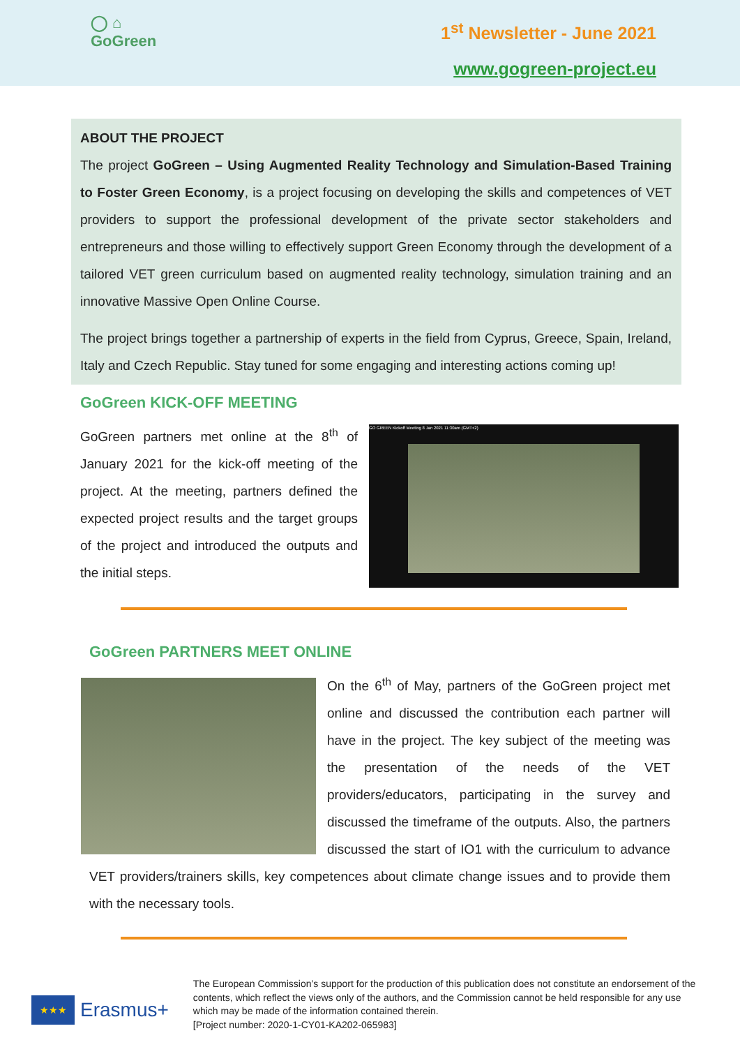◯ ⌂
GoGreen
1<sup>st</sup> Newsletter - June 2021
www.gogreen-project.eu
ABOUT THE PROJECT
The project GoGreen – Using Augmented Reality Technology and Simulation-Based Training to Foster Green Economy, is a project focusing on developing the skills and competences of VET providers to support the professional development of the private sector stakeholders and entrepreneurs and those willing to effectively support Green Economy through the development of a tailored VET green curriculum based on augmented reality technology, simulation training and an innovative Massive Open Online Course.
The project brings together a partnership of experts in the field from Cyprus, Greece, Spain, Ireland, Italy and Czech Republic. Stay tuned for some engaging and interesting actions coming up!
GoGreen KICK-OFF MEETING
GoGreen partners met online at the 8<sup>th</sup> of January 2021 for the kick-off meeting of the project. At the meeting, partners defined the expected project results and the target groups of the project and introduced the outputs and the initial steps.
GO GREEN Kickoff Meeting 8 Jan 2021 11:30am (GMT+2)
GoGreen PARTNERS MEET ONLINE
On the 6<sup>th</sup> of May, partners of the GoGreen project met online and discussed the contribution each partner will have in the project. The key subject of the meeting was the presentation of the needs of the VET providers/educators, participating in the survey and discussed the timeframe of the outputs. Also, the partners discussed the start of IO1 with the curriculum to advance VET providers/trainers skills, key competences about climate change issues and to provide them with the necessary tools.
★★★
Erasmus+
The European Commission’s support for the production of this publication does not constitute an endorsement of the contents, which reflect the views only of the authors, and the Commission cannot be held responsible for any use which may be made of the information contained therein.
[Project number: 2020-1-CY01-KA202-065983]